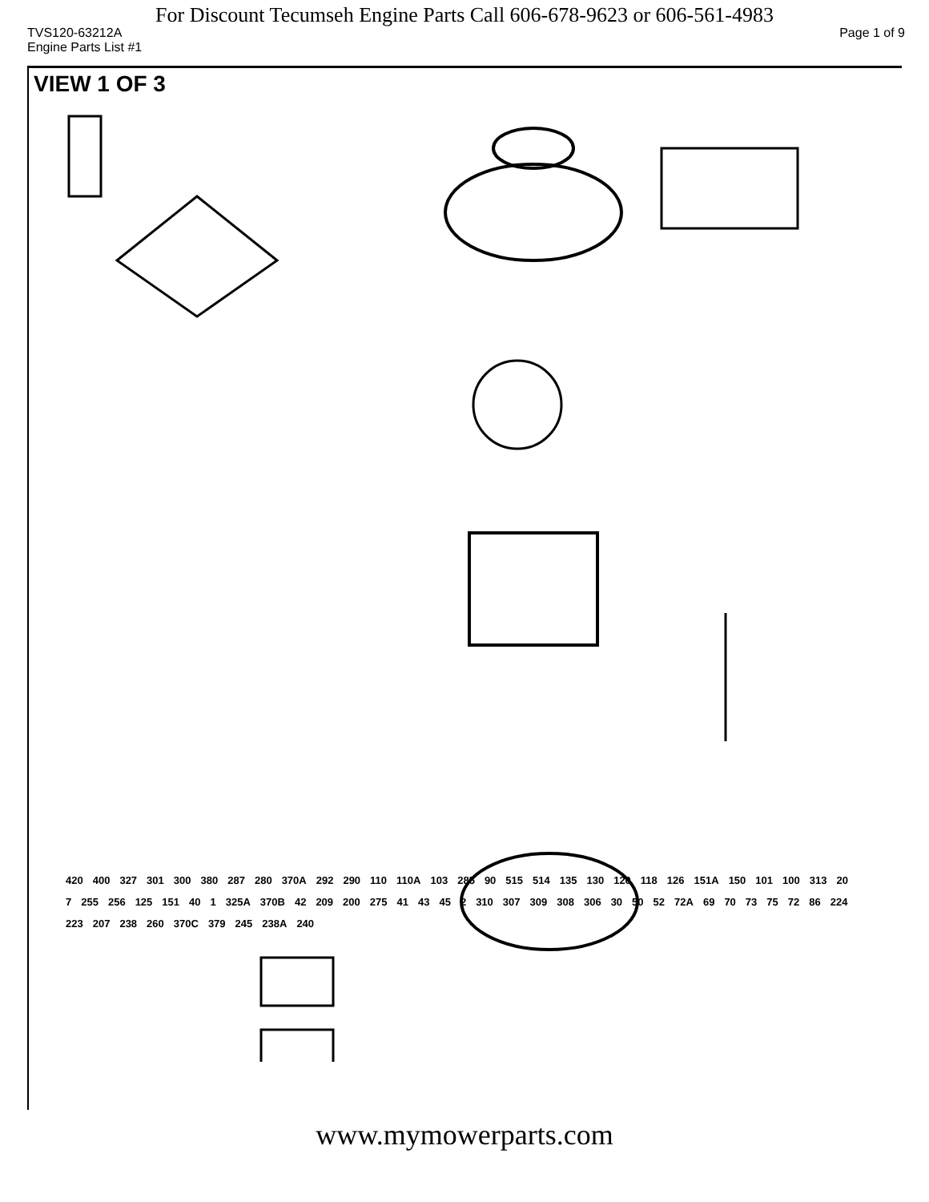For Discount Tecumseh Engine Parts Call 606-678-9623 or 606-561-4983
TVS120-63212A Page 1 of 9
Engine Parts List #1
VIEW 1 OF 3
420 400 327 301 300 380 287 280 370A 292 290 110 110A 103 285 90 515 514 135 130 120 118 126 151A 150 101 100 313 20 7 255 256 125 151 40 1 325A 370B 42 209 200 275 41 43 45 2 310 307 309 308 306 30 50 52 72A 69 70 73 75 72 86 224 223 207 238 260 370C 379 245 238A 240
www.mymowerparts.com